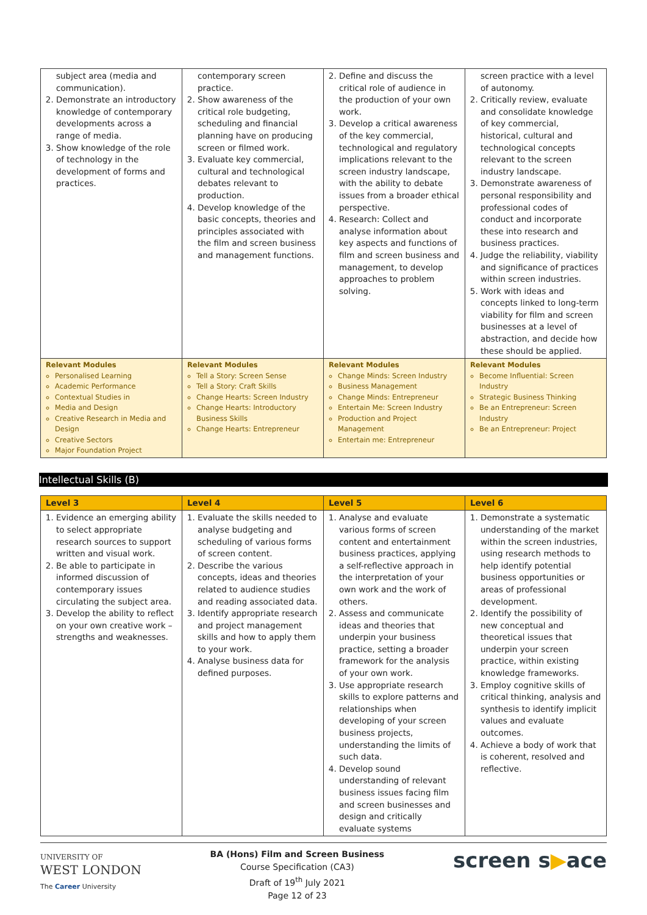| subject area (media and communication). 2. Demonstrate an introductory knowledge of contemporary developments across a range of media. 3. Show knowledge of the role of technology in the development of forms and practices. | contemporary screen practice. 2. Show awareness of the critical role budgeting, scheduling and financial planning have on producing screen or filmed work. 3. Evaluate key commercial, cultural and technological debates relevant to production. 4. Develop knowledge of the basic concepts, theories and principles associated with the film and screen business and management functions. | 2. Define and discuss the critical role of audience in the production of your own work. 3. Develop a critical awareness of the key commercial, technological and regulatory implications relevant to the screen industry landscape, with the ability to debate issues from a broader ethical perspective. 4. Research: Collect and analyse information about key aspects and functions of film and screen business and management, to develop approaches to problem solving. | screen practice with a level of autonomy. 2. Critically review, evaluate and consolidate knowledge of key commercial, historical, cultural and technological concepts relevant to the screen industry landscape. 3. Demonstrate awareness of personal responsibility and professional codes of conduct and incorporate these into research and business practices. 4. Judge the reliability, viability and significance of practices within screen industries. 5. Work with ideas and concepts linked to long-term viability for film and screen businesses at a level of abstraction, and decide how these should be applied. |
| Relevant Modules Personalised Learning Academic Performance Contextual Studies in Media and Design Creative Research in Media and Design Creative Sectors Major Foundation Project | Relevant Modules Tell a Story: Screen Sense Tell a Story: Craft Skills Change Hearts: Screen Industry Change Hearts: Introductory Business Skills Change Hearts: Entrepreneur | Relevant Modules Change Minds: Screen Industry Business Management Change Minds: Entrepreneur Entertain Me: Screen Industry Production and Project Management Entertain me: Entrepreneur | Relevant Modules Become Influential: Screen Industry Strategic Business Thinking Be an Entrepreneur: Screen Industry Be an Entrepreneur: Project |
Intellectual Skills (B)
| Level 3 | Level 4 | Level 5 | Level 6 |
| --- | --- | --- | --- |
| 1. Evidence an emerging ability to select appropriate research sources to support written and visual work. 2. Be able to participate in informed discussion of contemporary issues circulating the subject area. 3. Develop the ability to reflect on your own creative work – strengths and weaknesses. | 1. Evaluate the skills needed to analyse budgeting and scheduling of various forms of screen content. 2. Describe the various concepts, ideas and theories related to audience studies and reading associated data. 3. Identify appropriate research and project management skills and how to apply them to your work. 4. Analyse business data for defined purposes. | 1. Analyse and evaluate various forms of screen content and entertainment business practices, applying a self-reflective approach in the interpretation of your own work and the work of others. 2. Assess and communicate ideas and theories that underpin your business practice, setting a broader framework for the analysis of your own work. 3. Use appropriate research skills to explore patterns and relationships when developing of your screen business projects, understanding the limits of such data. 4. Develop sound understanding of relevant business issues facing film and screen businesses and design and critically evaluate systems | 1. Demonstrate a systematic understanding of the market within the screen industries, using research methods to help identify potential business opportunities or areas of professional development. 2. Identify the possibility of new conceptual and theoretical issues that underpin your screen practice, within existing knowledge frameworks. 3. Employ cognitive skills of critical thinking, analysis and synthesis to identify implicit values and evaluate outcomes. 4. Achieve a body of work that is coherent, resolved and reflective. |
UNIVERSITY OF
WEST LONDON
The Career University
BA (Hons) Film and Screen Business
Course Specification (CA3)
Draft of 19<sup>th</sup> July 2021
Page 12 of 23
screen s▶ace